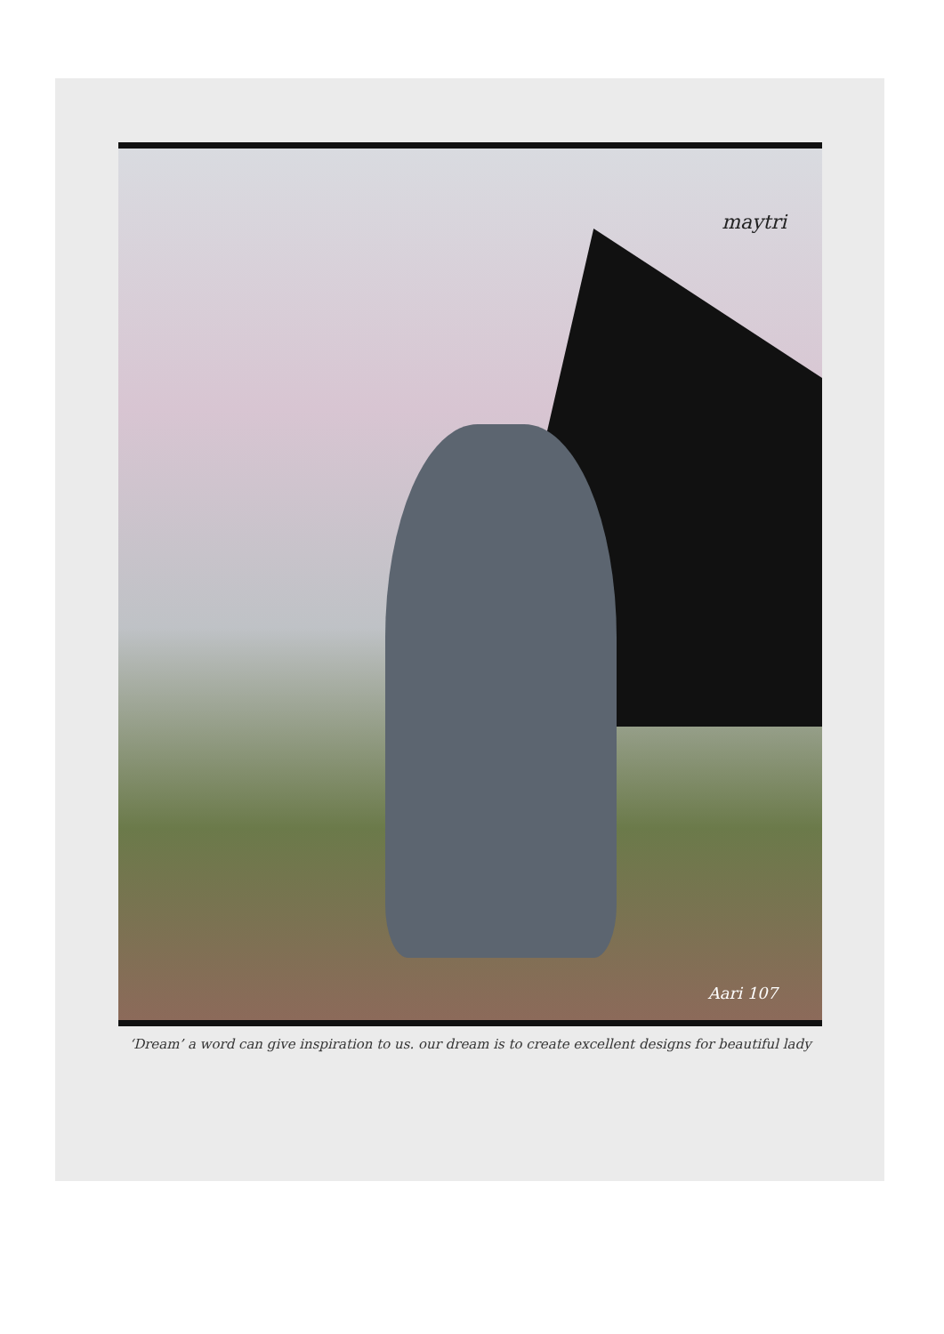maytri
Aari 107
‘Dream’ a word can give inspiration to us. our dream is to create excellent designs for beautiful lady